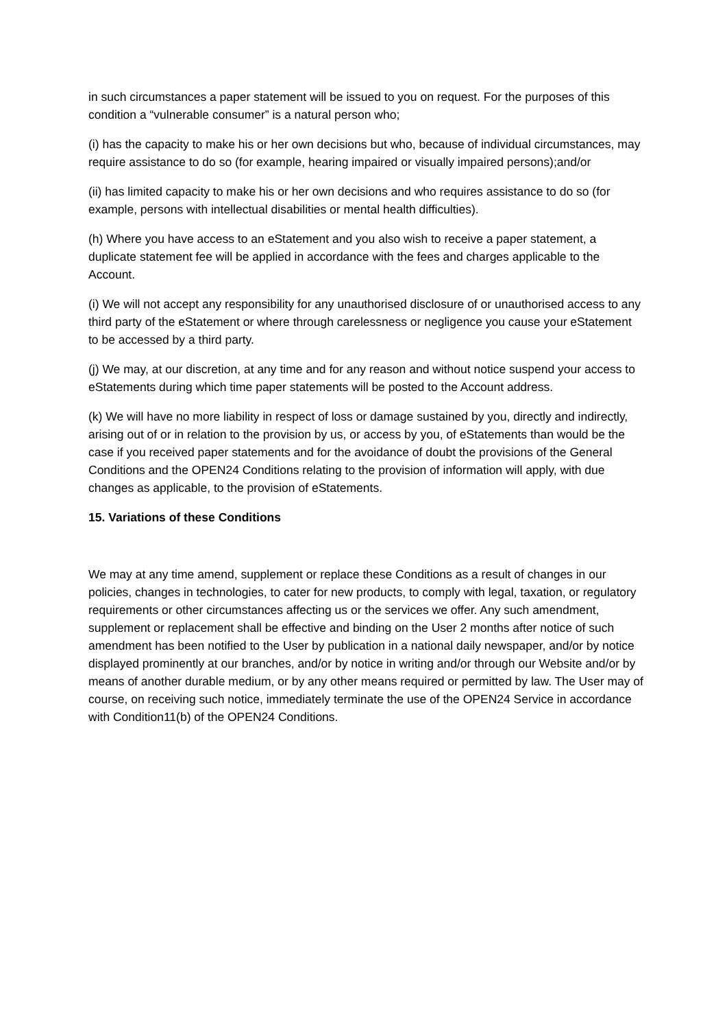in such circumstances a paper statement will be issued to you on request. For the purposes of this condition a “vulnerable consumer” is a natural person who;
(i) has the capacity to make his or her own decisions but who, because of individual circumstances, may require assistance to do so (for example, hearing impaired or visually impaired persons);and/or
(ii) has limited capacity to make his or her own decisions and who requires assistance to do so (for example, persons with intellectual disabilities or mental health difficulties).
(h) Where you have access to an eStatement and you also wish to receive a paper statement, a duplicate statement fee will be applied in accordance with the fees and charges applicable to the Account.
(i) We will not accept any responsibility for any unauthorised disclosure of or unauthorised access to any third party of the eStatement or where through carelessness or negligence you cause your eStatement to be accessed by a third party.
(j) We may, at our discretion, at any time and for any reason and without notice suspend your access to eStatements during which time paper statements will be posted to the Account address.
(k) We will have no more liability in respect of loss or damage sustained by you, directly and indirectly, arising out of or in relation to the provision by us, or access by you, of eStatements than would be the case if you received paper statements and for the avoidance of doubt the provisions of the General Conditions and the OPEN24 Conditions relating to the provision of information will apply, with due changes as applicable, to the provision of eStatements.
15. Variations of these Conditions
We may at any time amend, supplement or replace these Conditions as a result of changes in our policies, changes in technologies, to cater for new products, to comply with legal, taxation, or regulatory requirements or other circumstances affecting us or the services we offer. Any such amendment, supplement or replacement shall be effective and binding on the User 2 months after notice of such amendment has been notified to the User by publication in a national daily newspaper, and/or by notice displayed prominently at our branches, and/or by notice in writing and/or through our Website and/or by means of another durable medium, or by any other means required or permitted by law. The User may of course, on receiving such notice, immediately terminate the use of the OPEN24 Service in accordance with Condition11(b) of the OPEN24 Conditions.